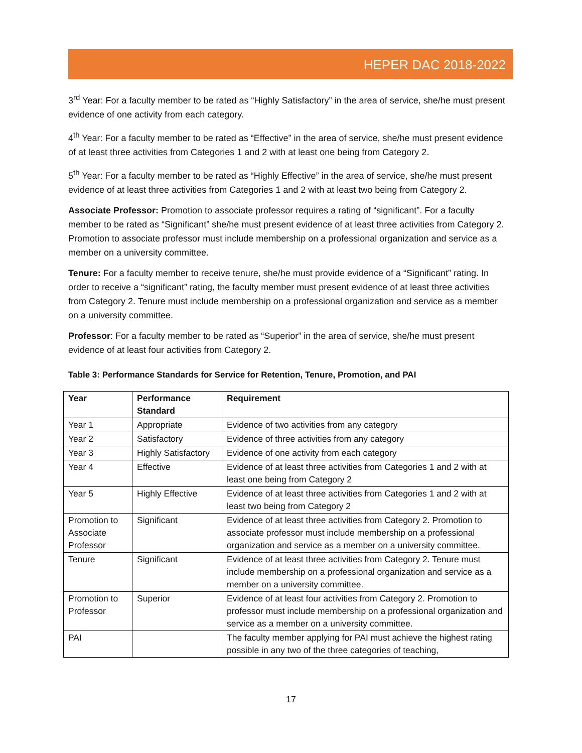HEPER DAC 2018-2022
3<sup>rd</sup> Year: For a faculty member to be rated as “Highly Satisfactory” in the area of service, she/he must present evidence of one activity from each category.
4<sup>th</sup> Year: For a faculty member to be rated as “Effective” in the area of service, she/he must present evidence of at least three activities from Categories 1 and 2 with at least one being from Category 2.
5<sup>th</sup> Year: For a faculty member to be rated as “Highly Effective” in the area of service, she/he must present evidence of at least three activities from Categories 1 and 2 with at least two being from Category 2.
Associate Professor: Promotion to associate professor requires a rating of “significant”. For a faculty member to be rated as “Significant” she/he must present evidence of at least three activities from Category 2. Promotion to associate professor must include membership on a professional organization and service as a member on a university committee.
Tenure: For a faculty member to receive tenure, she/he must provide evidence of a “Significant” rating. In order to receive a “significant” rating, the faculty member must present evidence of at least three activities from Category 2. Tenure must include membership on a professional organization and service as a member on a university committee.
Professor: For a faculty member to be rated as “Superior” in the area of service, she/he must present evidence of at least four activities from Category 2.
Table 3: Performance Standards for Service for Retention, Tenure, Promotion, and PAI
| Year | Performance Standard | Requirement |
| --- | --- | --- |
| Year 1 | Appropriate | Evidence of two activities from any category |
| Year 2 | Satisfactory | Evidence of three activities from any category |
| Year 3 | Highly Satisfactory | Evidence of one activity from each category |
| Year 4 | Effective | Evidence of at least three activities from Categories 1 and 2 with at least one being from Category 2 |
| Year 5 | Highly Effective | Evidence of at least three activities from Categories 1 and 2 with at least two being from Category 2 |
| Promotion to Associate Professor | Significant | Evidence of at least three activities from Category 2. Promotion to associate professor must include membership on a professional organization and service as a member on a university committee. |
| Tenure | Significant | Evidence of at least three activities from Category 2. Tenure must include membership on a professional organization and service as a member on a university committee. |
| Promotion to Professor | Superior | Evidence of at least four activities from Category 2. Promotion to professor must include membership on a professional organization and service as a member on a university committee. |
| PAI | | The faculty member applying for PAI must achieve the highest rating possible in any two of the three categories of teaching, |
17